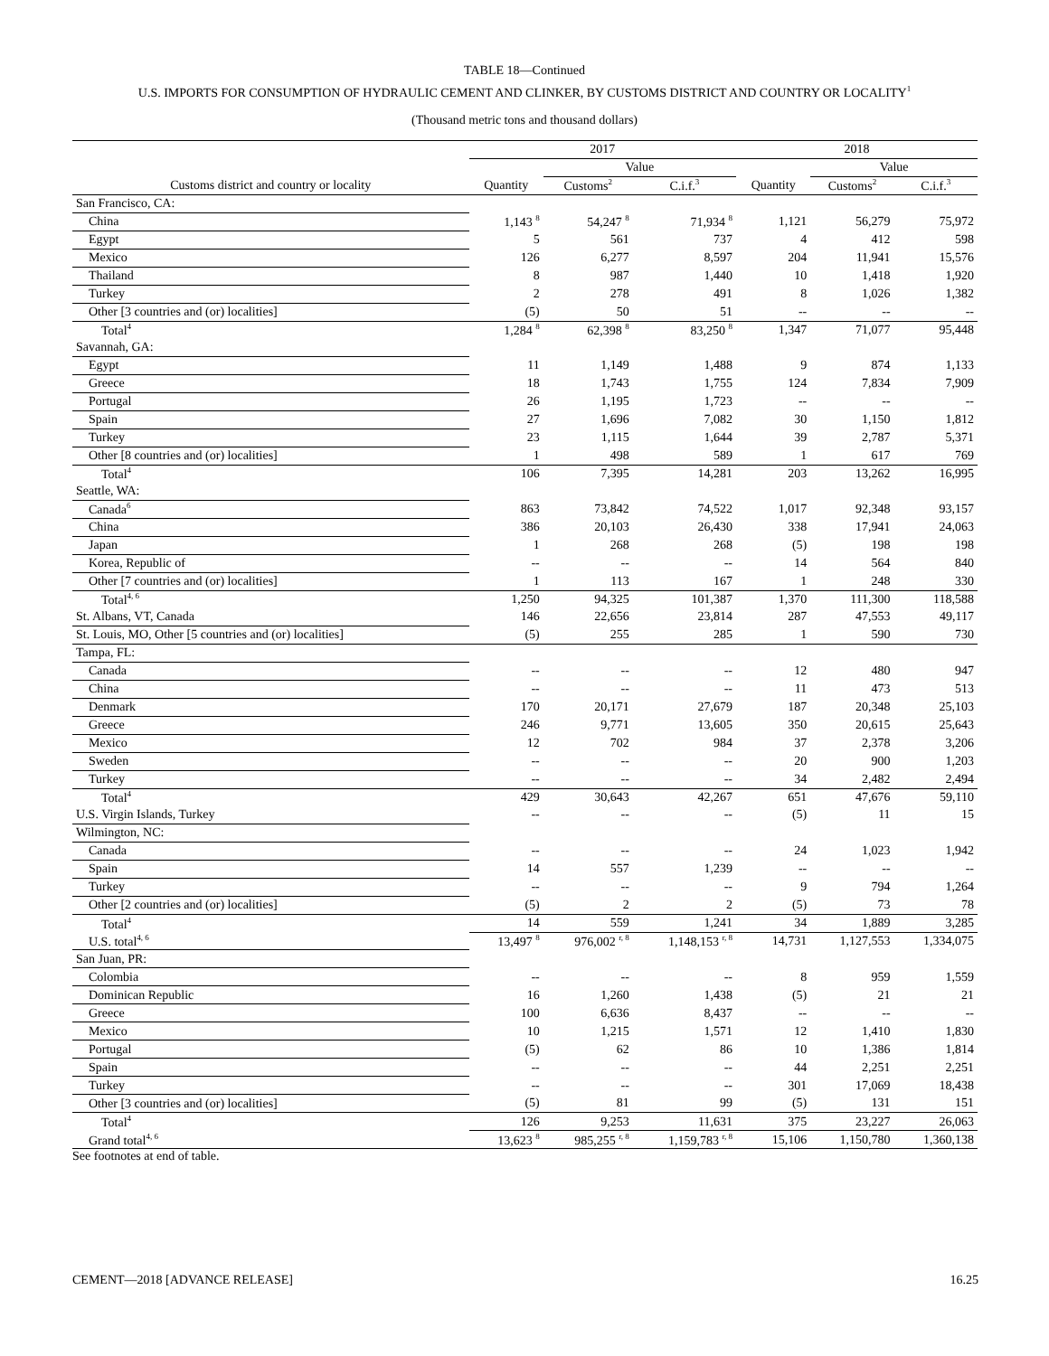TABLE 18—Continued
U.S. IMPORTS FOR CONSUMPTION OF HYDRAULIC CEMENT AND CLINKER, BY CUSTOMS DISTRICT AND COUNTRY OR LOCALITY<sup>1</sup>
(Thousand metric tons and thousand dollars)
| | 2017 | | | 2018 | | |
| --- | --- | --- | --- | --- | --- | --- |
| | | Value | | | Value | |
| Customs district and country or locality | Quantity | Customs<sup>2</sup> | C.i.f.<sup>3</sup> | Quantity | Customs<sup>2</sup> | C.i.f.<sup>3</sup> |
| San Francisco, CA: | | | | | | |
| China | 1,143 <sup>8</sup> | 54,247 <sup>8</sup> | 71,934 <sup>8</sup> | 1,121 | 56,279 | 75,972 |
| Egypt | 5 | 561 | 737 | 4 | 412 | 598 |
| Mexico | 126 | 6,277 | 8,597 | 204 | 11,941 | 15,576 |
| Thailand | 8 | 987 | 1,440 | 10 | 1,418 | 1,920 |
| Turkey | 2 | 278 | 491 | 8 | 1,026 | 1,382 |
| Other [3 countries and (or) localities] | (5) | 50 | 51 | -- | -- | -- |
| Total<sup>4</sup> | 1,284 <sup>8</sup> | 62,398 <sup>8</sup> | 83,250 <sup>8</sup> | 1,347 | 71,077 | 95,448 |
| Savannah, GA: | | | | | | |
| Egypt | 11 | 1,149 | 1,488 | 9 | 874 | 1,133 |
| Greece | 18 | 1,743 | 1,755 | 124 | 7,834 | 7,909 |
| Portugal | 26 | 1,195 | 1,723 | -- | -- | -- |
| Spain | 27 | 1,696 | 7,082 | 30 | 1,150 | 1,812 |
| Turkey | 23 | 1,115 | 1,644 | 39 | 2,787 | 5,371 |
| Other [8 countries and (or) localities] | 1 | 498 | 589 | 1 | 617 | 769 |
| Total<sup>4</sup> | 106 | 7,395 | 14,281 | 203 | 13,262 | 16,995 |
| Seattle, WA: | | | | | | |
| Canada<sup>6</sup> | 863 | 73,842 | 74,522 | 1,017 | 92,348 | 93,157 |
| China | 386 | 20,103 | 26,430 | 338 | 17,941 | 24,063 |
| Japan | 1 | 268 | 268 | (5) | 198 | 198 |
| Korea, Republic of | -- | -- | -- | 14 | 564 | 840 |
| Other [7 countries and (or) localities] | 1 | 113 | 167 | 1 | 248 | 330 |
| Total<sup>4, 6</sup> | 1,250 | 94,325 | 101,387 | 1,370 | 111,300 | 118,588 |
| St. Albans, VT, Canada | 146 | 22,656 | 23,814 | 287 | 47,553 | 49,117 |
| St. Louis, MO, Other [5 countries and (or) localities] | (5) | 255 | 285 | 1 | 590 | 730 |
| Tampa, FL: | | | | | | |
| Canada | -- | -- | -- | 12 | 480 | 947 |
| China | -- | -- | -- | 11 | 473 | 513 |
| Denmark | 170 | 20,171 | 27,679 | 187 | 20,348 | 25,103 |
| Greece | 246 | 9,771 | 13,605 | 350 | 20,615 | 25,643 |
| Mexico | 12 | 702 | 984 | 37 | 2,378 | 3,206 |
| Sweden | -- | -- | -- | 20 | 900 | 1,203 |
| Turkey | -- | -- | -- | 34 | 2,482 | 2,494 |
| Total<sup>4</sup> | 429 | 30,643 | 42,267 | 651 | 47,676 | 59,110 |
| U.S. Virgin Islands, Turkey | -- | -- | -- | (5) | 11 | 15 |
| Wilmington, NC: | | | | | | |
| Canada | -- | -- | -- | 24 | 1,023 | 1,942 |
| Spain | 14 | 557 | 1,239 | -- | -- | -- |
| Turkey | -- | -- | -- | 9 | 794 | 1,264 |
| Other [2 countries and (or) localities] | (5) | 2 | 2 | (5) | 73 | 78 |
| Total<sup>4</sup> | 14 | 559 | 1,241 | 34 | 1,889 | 3,285 |
| U.S. total<sup>4, 6</sup> | 13,497 <sup>8</sup> | 976,002 <sup>r, 8</sup> | 1,148,153 <sup>r, 8</sup> | 14,731 | 1,127,553 | 1,334,075 |
| San Juan, PR: | | | | | | |
| Colombia | -- | -- | -- | 8 | 959 | 1,559 |
| Dominican Republic | 16 | 1,260 | 1,438 | (5) | 21 | 21 |
| Greece | 100 | 6,636 | 8,437 | -- | -- | -- |
| Mexico | 10 | 1,215 | 1,571 | 12 | 1,410 | 1,830 |
| Portugal | (5) | 62 | 86 | 10 | 1,386 | 1,814 |
| Spain | -- | -- | -- | 44 | 2,251 | 2,251 |
| Turkey | -- | -- | -- | 301 | 17,069 | 18,438 |
| Other [3 countries and (or) localities] | (5) | 81 | 99 | (5) | 131 | 151 |
| Total<sup>4</sup> | 126 | 9,253 | 11,631 | 375 | 23,227 | 26,063 |
| Grand total<sup>4, 6</sup> | 13,623 <sup>8</sup> | 985,255 <sup>r, 8</sup> | 1,159,783 <sup>r, 8</sup> | 15,106 | 1,150,780 | 1,360,138 |
See footnotes at end of table.
CEMENT—2018 [ADVANCE RELEASE] 16.25